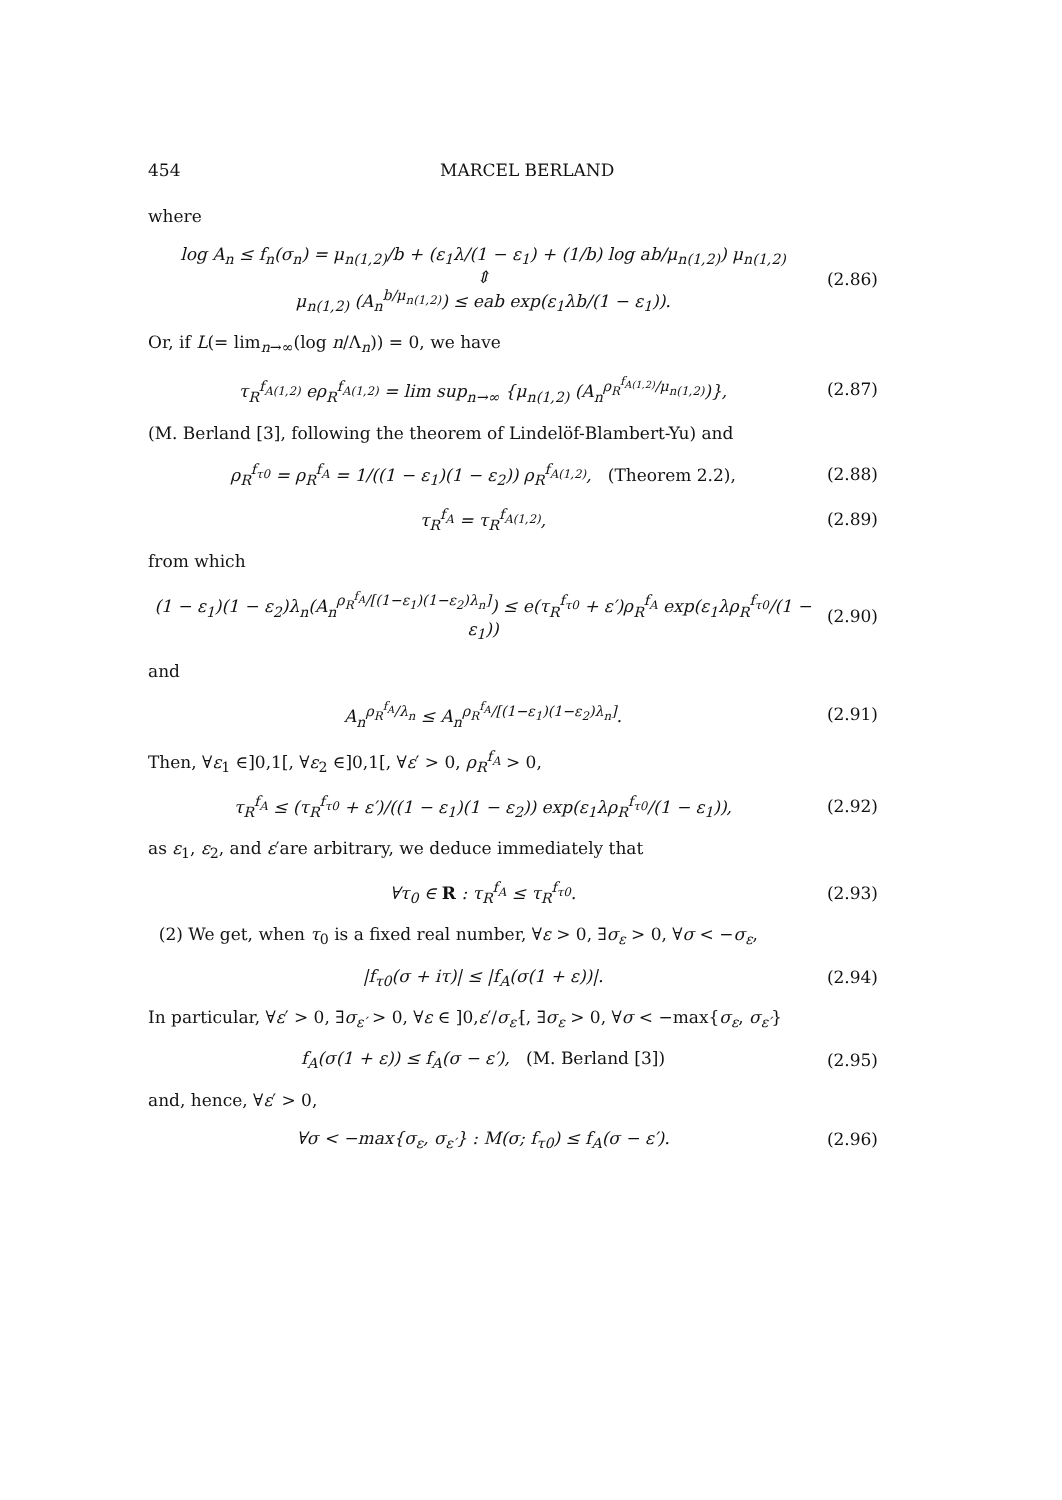454 MARCEL BERLAND
where
log A<sub>n</sub> ≤ f<sub>n</sub>(σ<sub>n</sub>) = μ<sub>n(1,2)</sub>/b + (ε<sub>1</sub>λ/(1 − ε<sub>1</sub>) + (1/b) log ab/μ<sub>n(1,2)</sub>) μ<sub>n(1,2)</sub>
⇕
μ<sub>n(1,2)</sub> (A<sub>n</sub><sup>b/μ<sub>n(1,2)</sub></sup>) ≤ eab exp(ε<sub>1</sub>λb/(1 − ε<sub>1</sub>)).
(2.86)
Or, if L(= lim<sub>n→∞</sub>(log n/Λ<sub>n</sub>)) = 0, we have
τ<sub>R</sub><sup>f<sub>A(1,2)</sub></sup> eρ<sub>R</sub><sup>f<sub>A(1,2)</sub></sup> = lim sup<sub>n→∞</sub> {μ<sub>n(1,2)</sub> (A<sub>n</sub><sup>ρ<sub>R</sub><sup>f<sub>A(1,2)</sub></sup>/μ<sub>n(1,2)</sub></sup>)},
(2.87)
(M. Berland [3], following the theorem of Lindelöf-Blambert-Yu) and
ρ<sub>R</sub><sup>f<sub>τ0</sub></sup> = ρ<sub>R</sub><sup>f<sub>A</sub></sup> = 1/((1 − ε<sub>1</sub>)(1 − ε<sub>2</sub>)) ρ<sub>R</sub><sup>f<sub>A(1,2)</sub></sup>, (Theorem 2.2),
(2.88)
τ<sub>R</sub><sup>f<sub>A</sub></sup> = τ<sub>R</sub><sup>f<sub>A(1,2)</sub></sup>,
(2.89)
from which
(1 − ε<sub>1</sub>)(1 − ε<sub>2</sub>)λ<sub>n</sub>(A<sub>n</sub><sup>ρ<sub>R</sub><sup>f<sub>A</sub></sup>/[(1−ε<sub>1</sub>)(1−ε<sub>2</sub>)λ<sub>n</sub>]</sup>) ≤ e(τ<sub>R</sub><sup>f<sub>τ0</sub></sup> + ε′)ρ<sub>R</sub><sup>f<sub>A</sub></sup> exp(ε<sub>1</sub>λρ<sub>R</sub><sup>f<sub>τ0</sub></sup>/(1 − ε<sub>1</sub>))
(2.90)
and
A<sub>n</sub><sup>ρ<sub>R</sub><sup>f<sub>A</sub></sup>/λ<sub>n</sub></sup> ≤ A<sub>n</sub><sup>ρ<sub>R</sub><sup>f<sub>A</sub></sup>/[(1−ε<sub>1</sub>)(1−ε<sub>2</sub>)λ<sub>n</sub>]</sup>.
(2.91)
Then, ∀ε<sub>1</sub> ∈]0,1[, ∀ε<sub>2</sub> ∈]0,1[, ∀ε′ > 0, ρ<sub>R</sub><sup>f<sub>A</sub></sup> > 0,
τ<sub>R</sub><sup>f<sub>A</sub></sup> ≤ (τ<sub>R</sub><sup>f<sub>τ0</sub></sup> + ε′)/((1 − ε<sub>1</sub>)(1 − ε<sub>2</sub>)) exp(ε<sub>1</sub>λρ<sub>R</sub><sup>f<sub>τ0</sub></sup>/(1 − ε<sub>1</sub>)),
(2.92)
as ε<sub>1</sub>, ε<sub>2</sub>, and ε′are arbitrary, we deduce immediately that
∀τ<sub>0</sub> ∈ R : τ<sub>R</sub><sup>f<sub>A</sub></sup> ≤ τ<sub>R</sub><sup>f<sub>τ0</sub></sup>.
(2.93)
(2) We get, when τ<sub>0</sub> is a fixed real number, ∀ε > 0, ∃σ<sub>ε</sub> > 0, ∀σ < −σ<sub>ε</sub>,
|f<sub>τ0</sub>(σ + iτ)| ≤ |f<sub>A</sub>(σ(1 + ε))|.
(2.94)
In particular, ∀ε′ > 0, ∃σ<sub>ε′</sub> > 0, ∀ε ∈ ]0,ε′/σ<sub>ε′</sub>[, ∃σ<sub>ε</sub> > 0, ∀σ < −max{σ<sub>ε</sub>, σ<sub>ε′</sub>}
f<sub>A</sub>(σ(1 + ε)) ≤ f<sub>A</sub>(σ − ε′), (M. Berland [3])
(2.95)
and, hence, ∀ε′ > 0,
∀σ < −max{σ<sub>ε</sub>, σ<sub>ε′</sub>} : M(σ; f<sub>τ0</sub>) ≤ f<sub>A</sub>(σ − ε′).
(2.96)